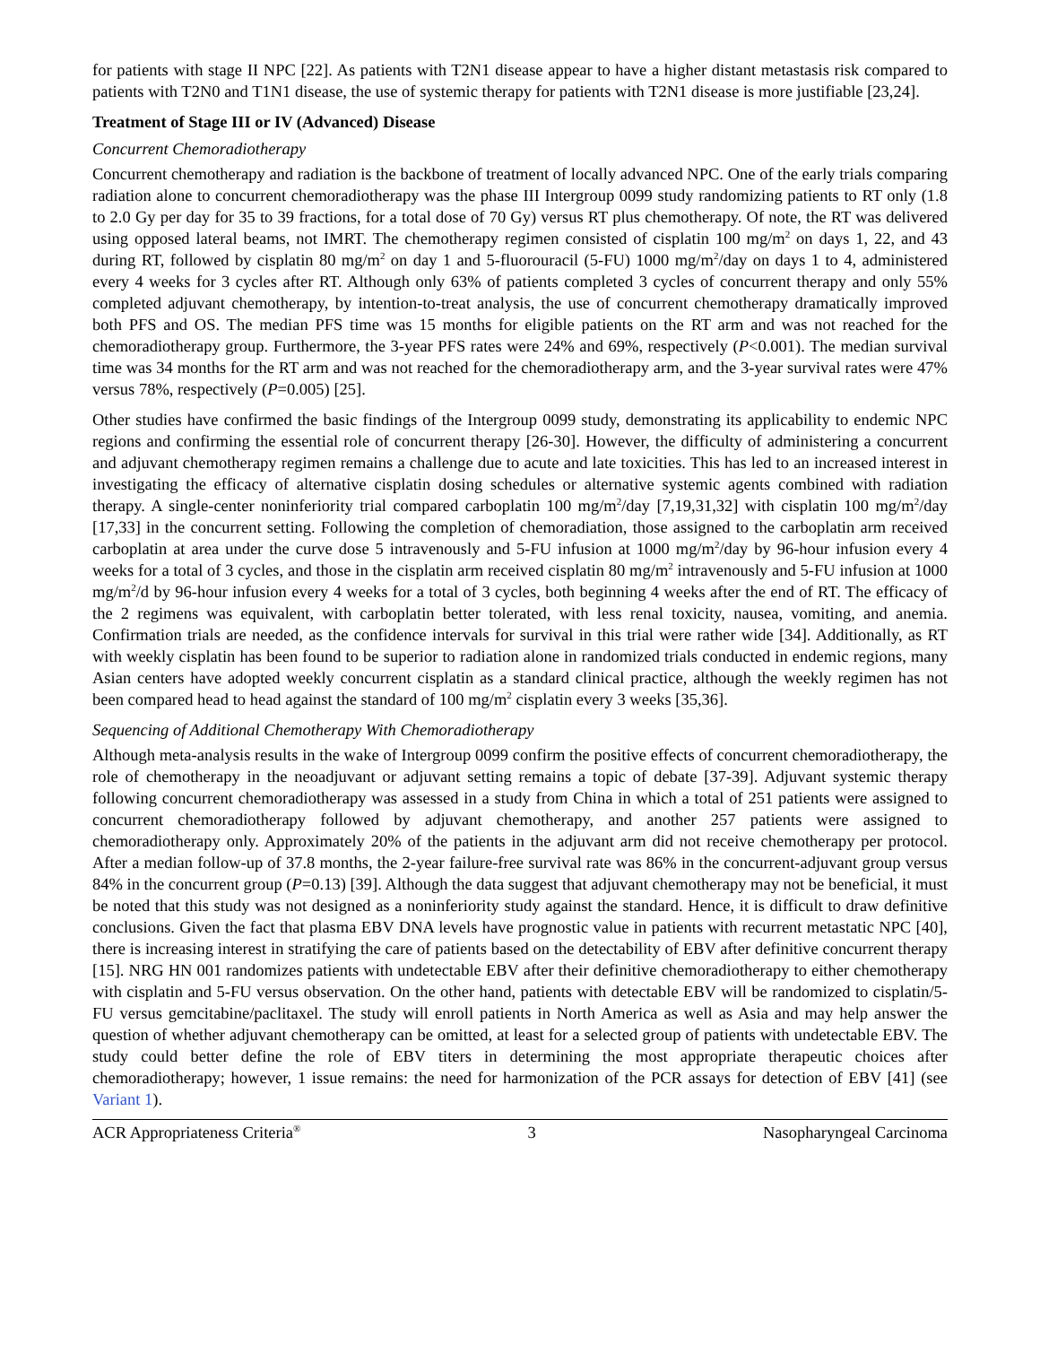for patients with stage II NPC [22]. As patients with T2N1 disease appear to have a higher distant metastasis risk compared to patients with T2N0 and T1N1 disease, the use of systemic therapy for patients with T2N1 disease is more justifiable [23,24].
Treatment of Stage III or IV (Advanced) Disease
Concurrent Chemoradiotherapy
Concurrent chemotherapy and radiation is the backbone of treatment of locally advanced NPC. One of the early trials comparing radiation alone to concurrent chemoradiotherapy was the phase III Intergroup 0099 study randomizing patients to RT only (1.8 to 2.0 Gy per day for 35 to 39 fractions, for a total dose of 70 Gy) versus RT plus chemotherapy. Of note, the RT was delivered using opposed lateral beams, not IMRT. The chemotherapy regimen consisted of cisplatin 100 mg/m<sup>2</sup> on days 1, 22, and 43 during RT, followed by cisplatin 80 mg/m<sup>2</sup> on day 1 and 5-fluorouracil (5-FU) 1000 mg/m<sup>2</sup>/day on days 1 to 4, administered every 4 weeks for 3 cycles after RT. Although only 63% of patients completed 3 cycles of concurrent therapy and only 55% completed adjuvant chemotherapy, by intention-to-treat analysis, the use of concurrent chemotherapy dramatically improved both PFS and OS. The median PFS time was 15 months for eligible patients on the RT arm and was not reached for the chemoradiotherapy group. Furthermore, the 3-year PFS rates were 24% and 69%, respectively (P<0.001). The median survival time was 34 months for the RT arm and was not reached for the chemoradiotherapy arm, and the 3-year survival rates were 47% versus 78%, respectively (P=0.005) [25].
Other studies have confirmed the basic findings of the Intergroup 0099 study, demonstrating its applicability to endemic NPC regions and confirming the essential role of concurrent therapy [26-30]. However, the difficulty of administering a concurrent and adjuvant chemotherapy regimen remains a challenge due to acute and late toxicities. This has led to an increased interest in investigating the efficacy of alternative cisplatin dosing schedules or alternative systemic agents combined with radiation therapy. A single-center noninferiority trial compared carboplatin 100 mg/m<sup>2</sup>/day [7,19,31,32] with cisplatin 100 mg/m<sup>2</sup>/day [17,33] in the concurrent setting. Following the completion of chemoradiation, those assigned to the carboplatin arm received carboplatin at area under the curve dose 5 intravenously and 5-FU infusion at 1000 mg/m<sup>2</sup>/day by 96-hour infusion every 4 weeks for a total of 3 cycles, and those in the cisplatin arm received cisplatin 80 mg/m<sup>2</sup> intravenously and 5-FU infusion at 1000 mg/m<sup>2</sup>/d by 96-hour infusion every 4 weeks for a total of 3 cycles, both beginning 4 weeks after the end of RT. The efficacy of the 2 regimens was equivalent, with carboplatin better tolerated, with less renal toxicity, nausea, vomiting, and anemia. Confirmation trials are needed, as the confidence intervals for survival in this trial were rather wide [34]. Additionally, as RT with weekly cisplatin has been found to be superior to radiation alone in randomized trials conducted in endemic regions, many Asian centers have adopted weekly concurrent cisplatin as a standard clinical practice, although the weekly regimen has not been compared head to head against the standard of 100 mg/m<sup>2</sup> cisplatin every 3 weeks [35,36].
Sequencing of Additional Chemotherapy With Chemoradiotherapy
Although meta-analysis results in the wake of Intergroup 0099 confirm the positive effects of concurrent chemoradiotherapy, the role of chemotherapy in the neoadjuvant or adjuvant setting remains a topic of debate [37-39]. Adjuvant systemic therapy following concurrent chemoradiotherapy was assessed in a study from China in which a total of 251 patients were assigned to concurrent chemoradiotherapy followed by adjuvant chemotherapy, and another 257 patients were assigned to chemoradiotherapy only. Approximately 20% of the patients in the adjuvant arm did not receive chemotherapy per protocol. After a median follow-up of 37.8 months, the 2-year failure-free survival rate was 86% in the concurrent-adjuvant group versus 84% in the concurrent group (P=0.13) [39]. Although the data suggest that adjuvant chemotherapy may not be beneficial, it must be noted that this study was not designed as a noninferiority study against the standard. Hence, it is difficult to draw definitive conclusions. Given the fact that plasma EBV DNA levels have prognostic value in patients with recurrent metastatic NPC [40], there is increasing interest in stratifying the care of patients based on the detectability of EBV after definitive concurrent therapy [15]. NRG HN 001 randomizes patients with undetectable EBV after their definitive chemoradiotherapy to either chemotherapy with cisplatin and 5-FU versus observation. On the other hand, patients with detectable EBV will be randomized to cisplatin/5-FU versus gemcitabine/paclitaxel. The study will enroll patients in North America as well as Asia and may help answer the question of whether adjuvant chemotherapy can be omitted, at least for a selected group of patients with undetectable EBV. The study could better define the role of EBV titers in determining the most appropriate therapeutic choices after chemoradiotherapy; however, 1 issue remains: the need for harmonization of the PCR assays for detection of EBV [41] (see Variant 1).
ACR Appropriateness Criteria<sup>®</sup> 3 Nasopharyngeal Carcinoma